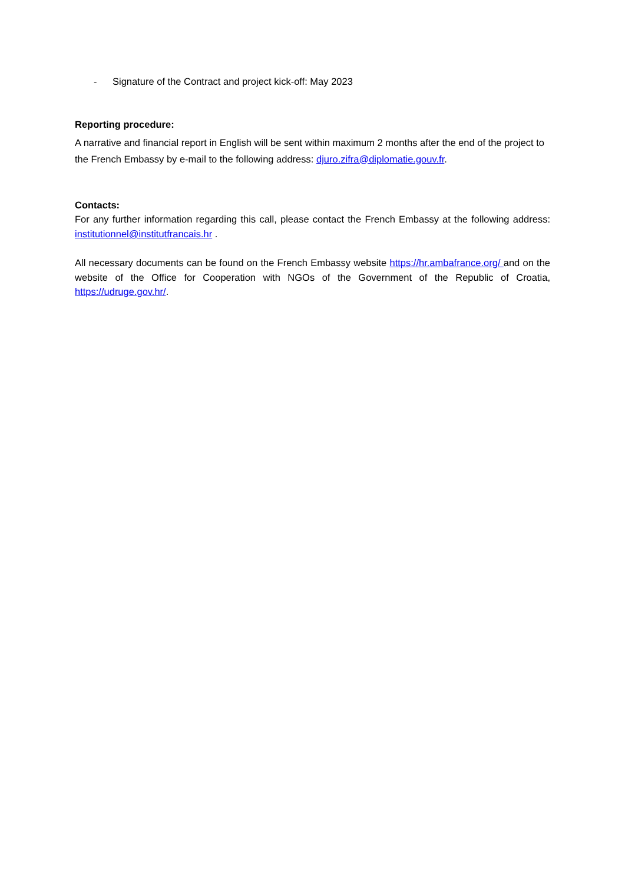- Signature of the Contract and project kick-off: May 2023
Reporting procedure:
A narrative and financial report in English will be sent within maximum 2 months after the end of the project to the French Embassy by e-mail to the following address: djuro.zifra@diplomatie.gouv.fr.
Contacts:
For any further information regarding this call, please contact the French Embassy at the following address: institutionnel@institutfrancais.hr .
All necessary documents can be found on the French Embassy website https://hr.ambafrance.org/ and on the website of the Office for Cooperation with NGOs of the Government of the Republic of Croatia, https://udruge.gov.hr/.